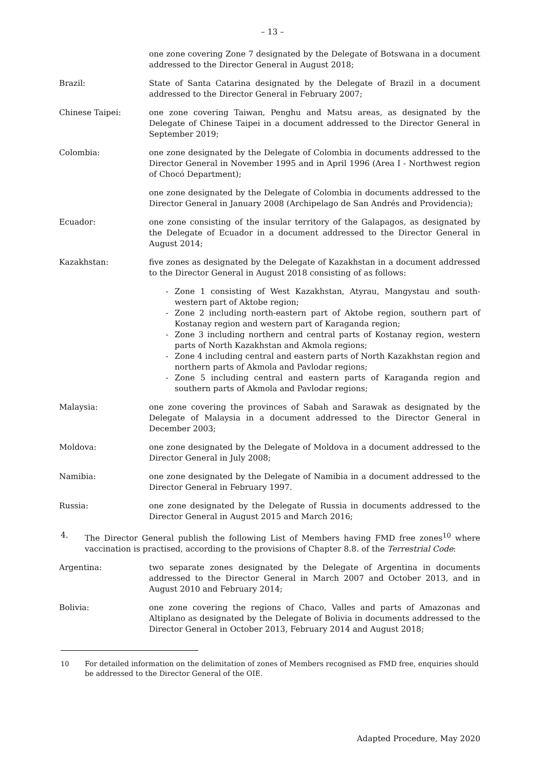– 13 –
one zone covering Zone 7 designated by the Delegate of Botswana in a document addressed to the Director General in August 2018;
Brazil: State of Santa Catarina designated by the Delegate of Brazil in a document addressed to the Director General in February 2007;
Chinese Taipei: one zone covering Taiwan, Penghu and Matsu areas, as designated by the Delegate of Chinese Taipei in a document addressed to the Director General in September 2019;
Colombia: one zone designated by the Delegate of Colombia in documents addressed to the Director General in November 1995 and in April 1996 (Area I - Northwest region of Chocó Department);
one zone designated by the Delegate of Colombia in documents addressed to the Director General in January 2008 (Archipelago de San Andrés and Providencia);
Ecuador: one zone consisting of the insular territory of the Galapagos, as designated by the Delegate of Ecuador in a document addressed to the Director General in August 2014;
Kazakhstan: five zones as designated by the Delegate of Kazakhstan in a document addressed to the Director General in August 2018 consisting of as follows:
- Zone 1 consisting of West Kazakhstan, Atyrau, Mangystau and south-western part of Aktobe region;
- Zone 2 including north-eastern part of Aktobe region, southern part of Kostanay region and western part of Karaganda region;
- Zone 3 including northern and central parts of Kostanay region, western parts of North Kazakhstan and Akmola regions;
- Zone 4 including central and eastern parts of North Kazakhstan region and northern parts of Akmola and Pavlodar regions;
- Zone 5 including central and eastern parts of Karaganda region and southern parts of Akmola and Pavlodar regions;
Malaysia: one zone covering the provinces of Sabah and Sarawak as designated by the Delegate of Malaysia in a document addressed to the Director General in December 2003;
Moldova: one zone designated by the Delegate of Moldova in a document addressed to the Director General in July 2008;
Namibia: one zone designated by the Delegate of Namibia in a document addressed to the Director General in February 1997.
Russia: one zone designated by the Delegate of Russia in documents addressed to the Director General in August 2015 and March 2016;
4. The Director General publish the following List of Members having FMD free zones<sup>10</sup> where vaccination is practised, according to the provisions of Chapter 8.8. of the Terrestrial Code:
Argentina: two separate zones designated by the Delegate of Argentina in documents addressed to the Director General in March 2007 and October 2013, and in August 2010 and February 2014;
Bolivia: one zone covering the regions of Chaco, Valles and parts of Amazonas and Altiplano as designated by the Delegate of Bolivia in documents addressed to the Director General in October 2013, February 2014 and August 2018;
<sup>10</sup> For detailed information on the delimitation of zones of Members recognised as FMD free, enquiries should be addressed to the Director General of the OIE.
Adapted Procedure, May 2020